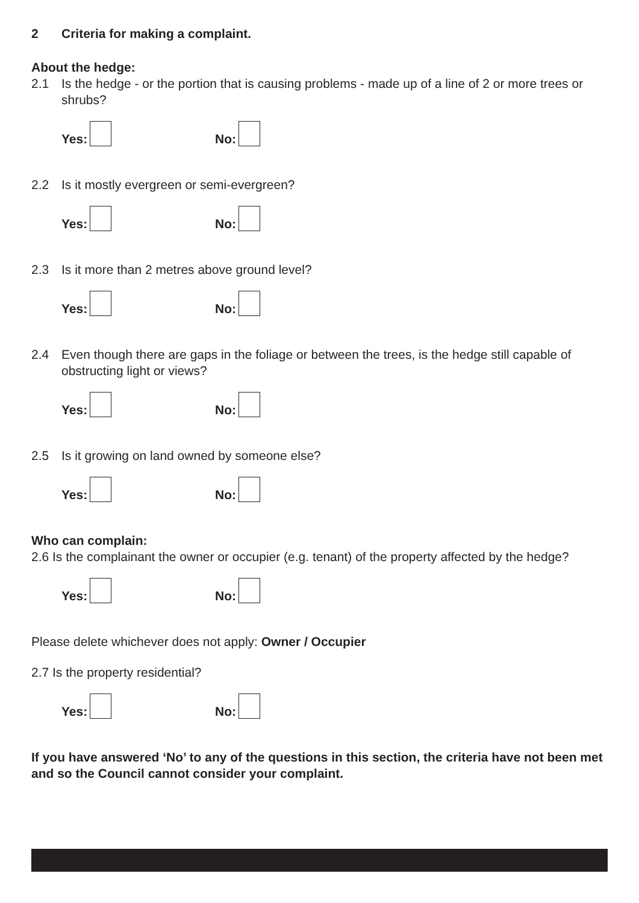2 Criteria for making a complaint.
About the hedge:
2.1 Is the hedge - or the portion that is causing problems - made up of a line of 2 or more trees or shrubs?
Yes:
No:
2.2 Is it mostly evergreen or semi-evergreen?
Yes:
No:
2.3 Is it more than 2 metres above ground level?
Yes:
No:
2.4 Even though there are gaps in the foliage or between the trees, is the hedge still capable of obstructing light or views?
Yes:
No:
2.5 Is it growing on land owned by someone else?
Yes:
No:
Who can complain:
2.6 Is the complainant the owner or occupier (e.g. tenant) of the property affected by the hedge?
Yes:
No:
Please delete whichever does not apply: Owner / Occupier
2.7 Is the property residential?
Yes:
No:
If you have answered ‘No’ to any of the questions in this section, the criteria have not been met and so the Council cannot consider your complaint.